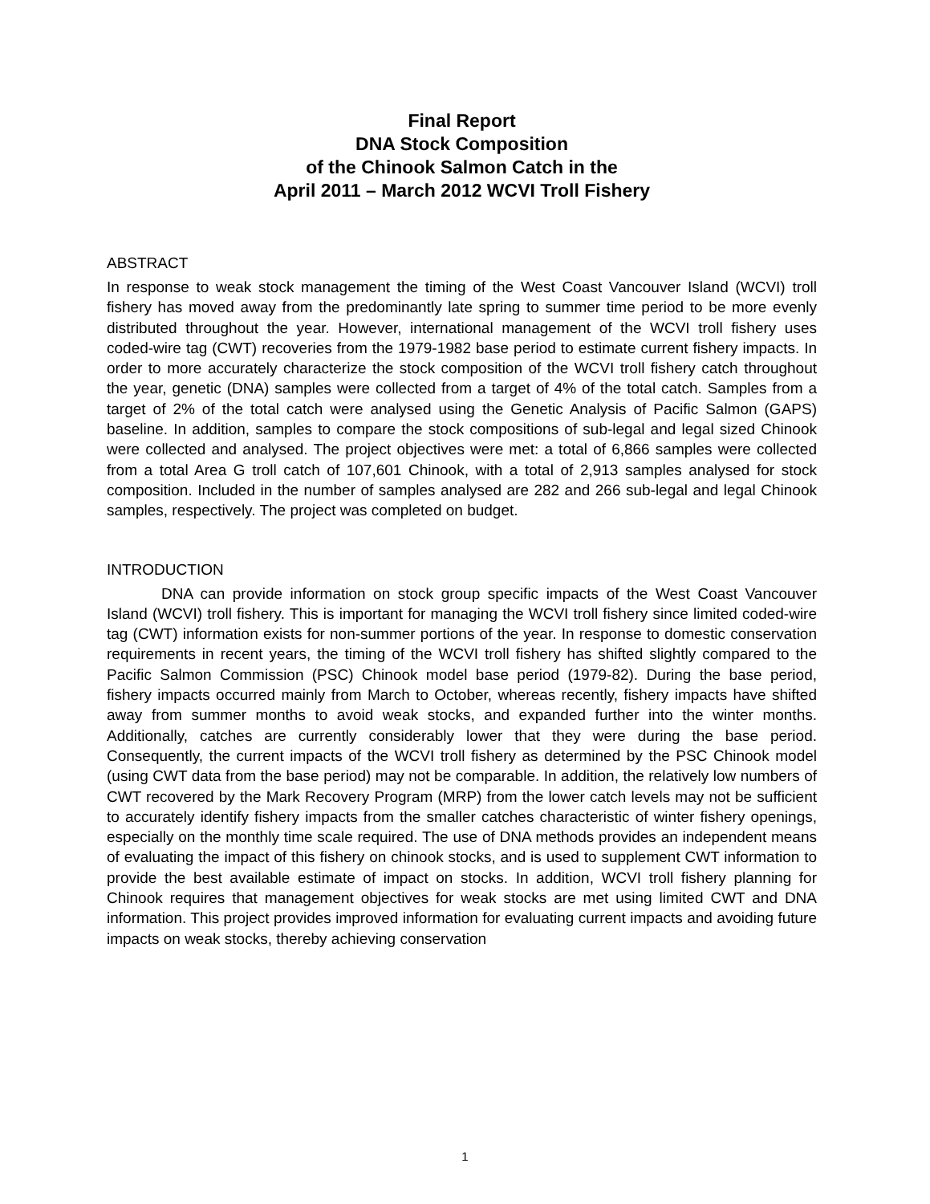Final Report
DNA Stock Composition
of the Chinook Salmon Catch in the
April 2011 – March 2012 WCVI Troll Fishery
ABSTRACT
In response to weak stock management the timing of the West Coast Vancouver Island (WCVI) troll fishery has moved away from the predominantly late spring to summer time period to be more evenly distributed throughout the year. However, international management of the WCVI troll fishery uses coded-wire tag (CWT) recoveries from the 1979-1982 base period to estimate current fishery impacts. In order to more accurately characterize the stock composition of the WCVI troll fishery catch throughout the year, genetic (DNA) samples were collected from a target of 4% of the total catch. Samples from a target of 2% of the total catch were analysed using the Genetic Analysis of Pacific Salmon (GAPS) baseline. In addition, samples to compare the stock compositions of sub-legal and legal sized Chinook were collected and analysed. The project objectives were met: a total of 6,866 samples were collected from a total Area G troll catch of 107,601 Chinook, with a total of 2,913 samples analysed for stock composition. Included in the number of samples analysed are 282 and 266 sub-legal and legal Chinook samples, respectively. The project was completed on budget.
INTRODUCTION
DNA can provide information on stock group specific impacts of the West Coast Vancouver Island (WCVI) troll fishery. This is important for managing the WCVI troll fishery since limited coded-wire tag (CWT) information exists for non-summer portions of the year. In response to domestic conservation requirements in recent years, the timing of the WCVI troll fishery has shifted slightly compared to the Pacific Salmon Commission (PSC) Chinook model base period (1979-82). During the base period, fishery impacts occurred mainly from March to October, whereas recently, fishery impacts have shifted away from summer months to avoid weak stocks, and expanded further into the winter months. Additionally, catches are currently considerably lower that they were during the base period. Consequently, the current impacts of the WCVI troll fishery as determined by the PSC Chinook model (using CWT data from the base period) may not be comparable. In addition, the relatively low numbers of CWT recovered by the Mark Recovery Program (MRP) from the lower catch levels may not be sufficient to accurately identify fishery impacts from the smaller catches characteristic of winter fishery openings, especially on the monthly time scale required. The use of DNA methods provides an independent means of evaluating the impact of this fishery on chinook stocks, and is used to supplement CWT information to provide the best available estimate of impact on stocks. In addition, WCVI troll fishery planning for Chinook requires that management objectives for weak stocks are met using limited CWT and DNA information. This project provides improved information for evaluating current impacts and avoiding future impacts on weak stocks, thereby achieving conservation
1